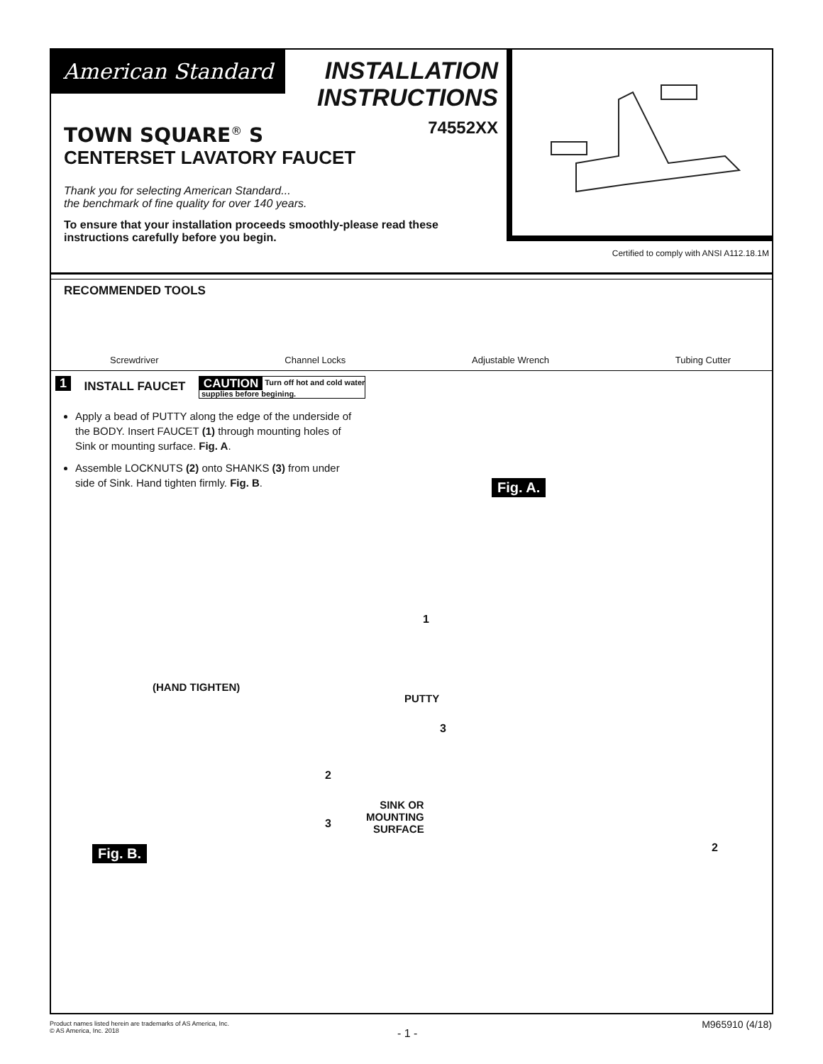American Standard
INSTALLATION INSTRUCTIONS
74552XX
TOWN SQUARE<sup>®</sup> S
CENTERSET LAVATORY FAUCET
Thank you for selecting American Standard...
the benchmark of fine quality for over 140 years.
To ensure that your installation proceeds smoothly-please read these instructions carefully before you begin.
Certified to comply with ANSI A112.18.1M
RECOMMENDED TOOLS
Screwdriver Channel Locks Adjustable Wrench Tubing Cutter
1 INSTALL FAUCET CAUTION Turn off hot and cold water
supplies before begining.
Apply a bead of PUTTY along the edge of the underside of the BODY. Insert FAUCET (1) through mounting holes of Sink or mounting surface. Fig. A.
Assemble LOCKNUTS (2) onto SHANKS (3) from under side of Sink. Hand tighten firmly. Fig. B.
Fig. A.
1
PUTTY
3
SINK OR
MOUNTING
SURFACE
2
(HAND TIGHTEN)
2
3
Fig. B.
Product names listed herein are trademarks of AS America, Inc.
© AS America, Inc. 2018
- 1 -
M965910 (4/18)